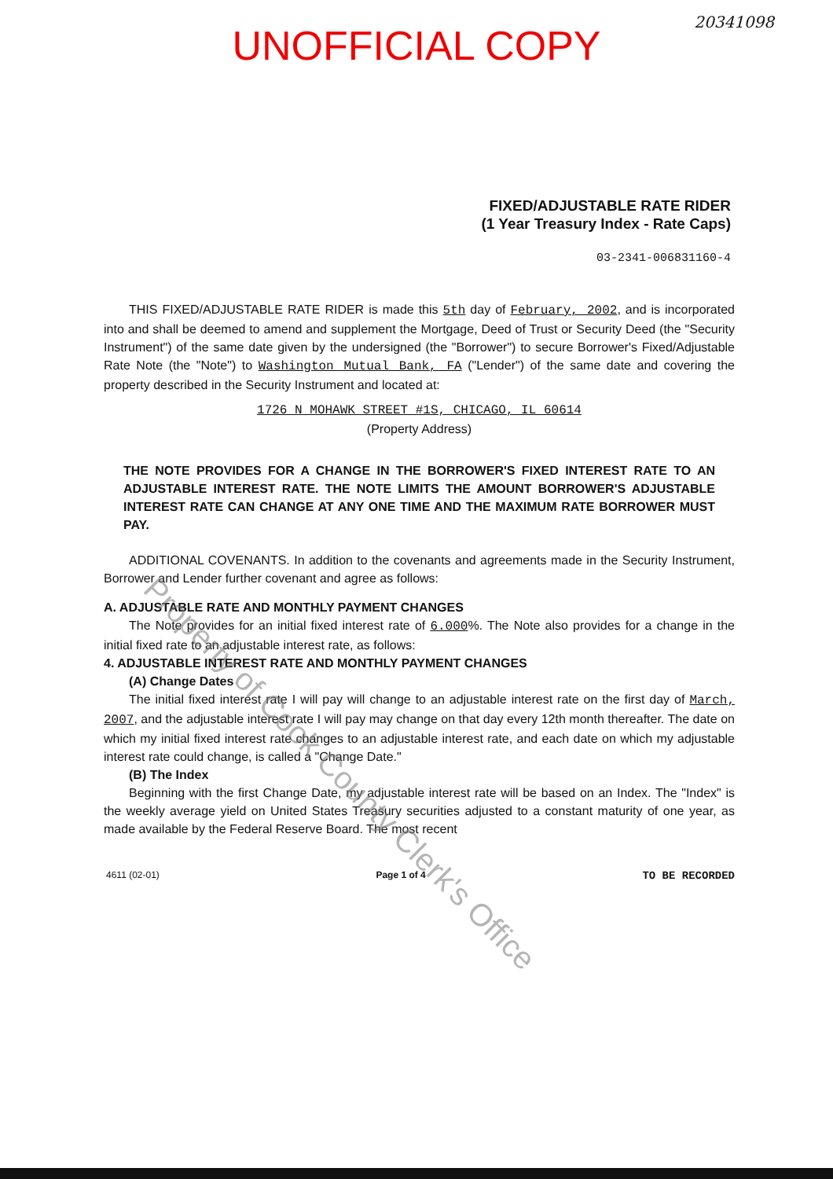UNOFFICIAL COPY
20341098
FIXED/ADJUSTABLE RATE RIDER
(1 Year Treasury Index - Rate Caps)
03-2341-006831160-4
THIS FIXED/ADJUSTABLE RATE RIDER is made this 5th day of February, 2002, and is incorporated into and shall be deemed to amend and supplement the Mortgage, Deed of Trust or Security Deed (the "Security Instrument") of the same date given by the undersigned (the "Borrower") to secure Borrower's Fixed/Adjustable Rate Note (the "Note") to Washington Mutual Bank, FA ("Lender") of the same date and covering the property described in the Security Instrument and located at:
1726 N MOHAWK STREET #1S, CHICAGO, IL 60614
(Property Address)
THE NOTE PROVIDES FOR A CHANGE IN THE BORROWER'S FIXED INTEREST RATE TO AN ADJUSTABLE INTEREST RATE. THE NOTE LIMITS THE AMOUNT BORROWER'S ADJUSTABLE INTEREST RATE CAN CHANGE AT ANY ONE TIME AND THE MAXIMUM RATE BORROWER MUST PAY.
ADDITIONAL COVENANTS. In addition to the covenants and agreements made in the Security Instrument, Borrower and Lender further covenant and agree as follows:
A. ADJUSTABLE RATE AND MONTHLY PAYMENT CHANGES
The Note provides for an initial fixed interest rate of 6.000%. The Note also provides for a change in the initial fixed rate to an adjustable interest rate, as follows:
4. ADJUSTABLE INTEREST RATE AND MONTHLY PAYMENT CHANGES
(A) Change Dates
The initial fixed interest rate I will pay will change to an adjustable interest rate on the first day of March, 2007, and the adjustable interest rate I will pay may change on that day every 12th month thereafter. The date on which my initial fixed interest rate changes to an adjustable interest rate, and each date on which my adjustable interest rate could change, is called a "Change Date."
(B) The Index
Beginning with the first Change Date, my adjustable interest rate will be based on an Index. The "Index" is the weekly average yield on United States Treasury securities adjusted to a constant maturity of one year, as made available by the Federal Reserve Board. The most recent
4611 (02-01) Page 1 of 4 TO BE RECORDED
Property of Cook County Clerk's Office